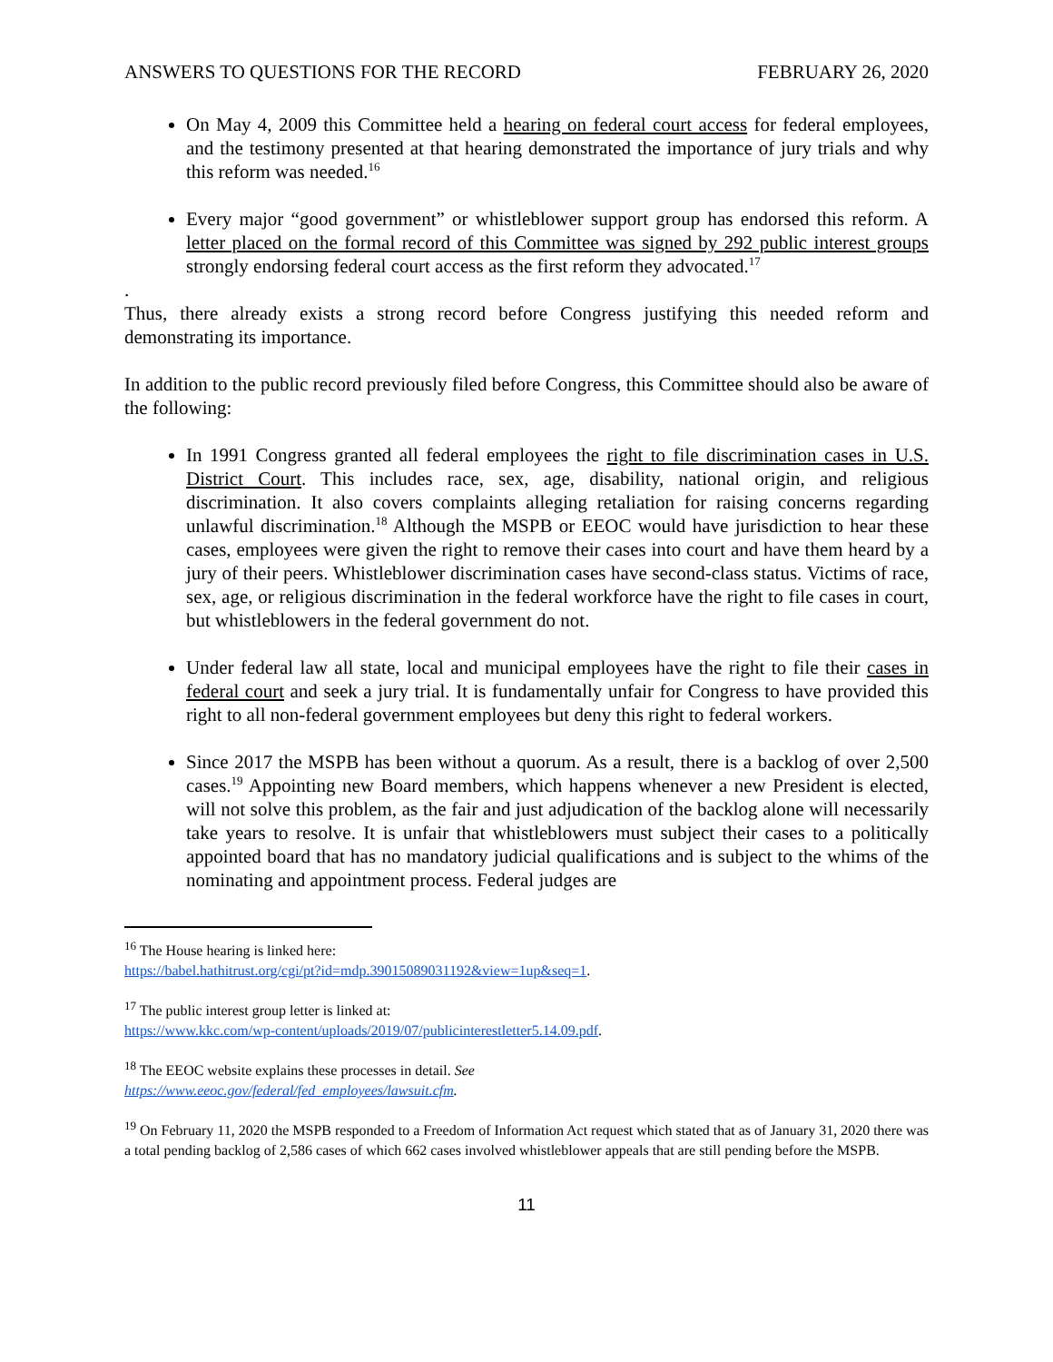ANSWERS TO QUESTIONS FOR THE RECORD FEBRUARY 26, 2020
On May 4, 2009 this Committee held a hearing on federal court access for federal employees, and the testimony presented at that hearing demonstrated the importance of jury trials and why this reform was needed.<sup>16</sup>
Every major “good government” or whistleblower support group has endorsed this reform. A letter placed on the formal record of this Committee was signed by 292 public interest groups strongly endorsing federal court access as the first reform they advocated.<sup>17</sup>
.
Thus, there already exists a strong record before Congress justifying this needed reform and demonstrating its importance.
In addition to the public record previously filed before Congress, this Committee should also be aware of the following:
In 1991 Congress granted all federal employees the right to file discrimination cases in U.S. District Court. This includes race, sex, age, disability, national origin, and religious discrimination. It also covers complaints alleging retaliation for raising concerns regarding unlawful discrimination.<sup>18</sup> Although the MSPB or EEOC would have jurisdiction to hear these cases, employees were given the right to remove their cases into court and have them heard by a jury of their peers. Whistleblower discrimination cases have second-class status. Victims of race, sex, age, or religious discrimination in the federal workforce have the right to file cases in court, but whistleblowers in the federal government do not.
Under federal law all state, local and municipal employees have the right to file their cases in federal court and seek a jury trial. It is fundamentally unfair for Congress to have provided this right to all non-federal government employees but deny this right to federal workers.
Since 2017 the MSPB has been without a quorum. As a result, there is a backlog of over 2,500 cases.<sup>19</sup> Appointing new Board members, which happens whenever a new President is elected, will not solve this problem, as the fair and just adjudication of the backlog alone will necessarily take years to resolve. It is unfair that whistleblowers must subject their cases to a politically appointed board that has no mandatory judicial qualifications and is subject to the whims of the nominating and appointment process. Federal judges are
<sup>16</sup> The House hearing is linked here:
https://babel.hathitrust.org/cgi/pt?id=mdp.39015089031192&view=1up&seq=1.
<sup>17</sup> The public interest group letter is linked at:
https://www.kkc.com/wp-content/uploads/2019/07/publicinterestletter5.14.09.pdf.
<sup>18</sup> The EEOC website explains these processes in detail. See
https://www.eeoc.gov/federal/fed_employees/lawsuit.cfm.
<sup>19</sup> On February 11, 2020 the MSPB responded to a Freedom of Information Act request which stated that as of January 31, 2020 there was a total pending backlog of 2,586 cases of which 662 cases involved whistleblower appeals that are still pending before the MSPB.
11